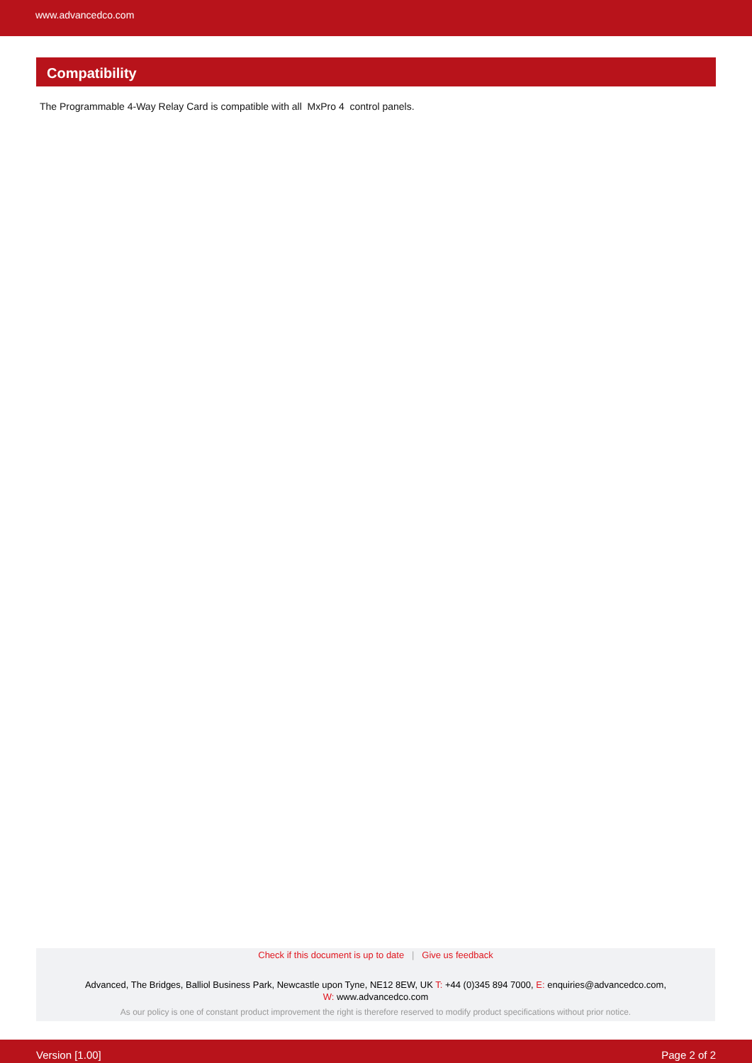www.advancedco.com
Compatibility
The Programmable 4-Way Relay Card is compatible with all MxPro 4 control panels.
Check if this document is up to date | Give us feedback
Advanced, The Bridges, Balliol Business Park, Newcastle upon Tyne, NE12 8EW, UK T: +44 (0)345 894 7000, E: enquiries@advancedco.com,
W: www.advancedco.com
As our policy is one of constant product improvement the right is therefore reserved to modify product specifications without prior notice.
Version [1.00] Page 2 of 2